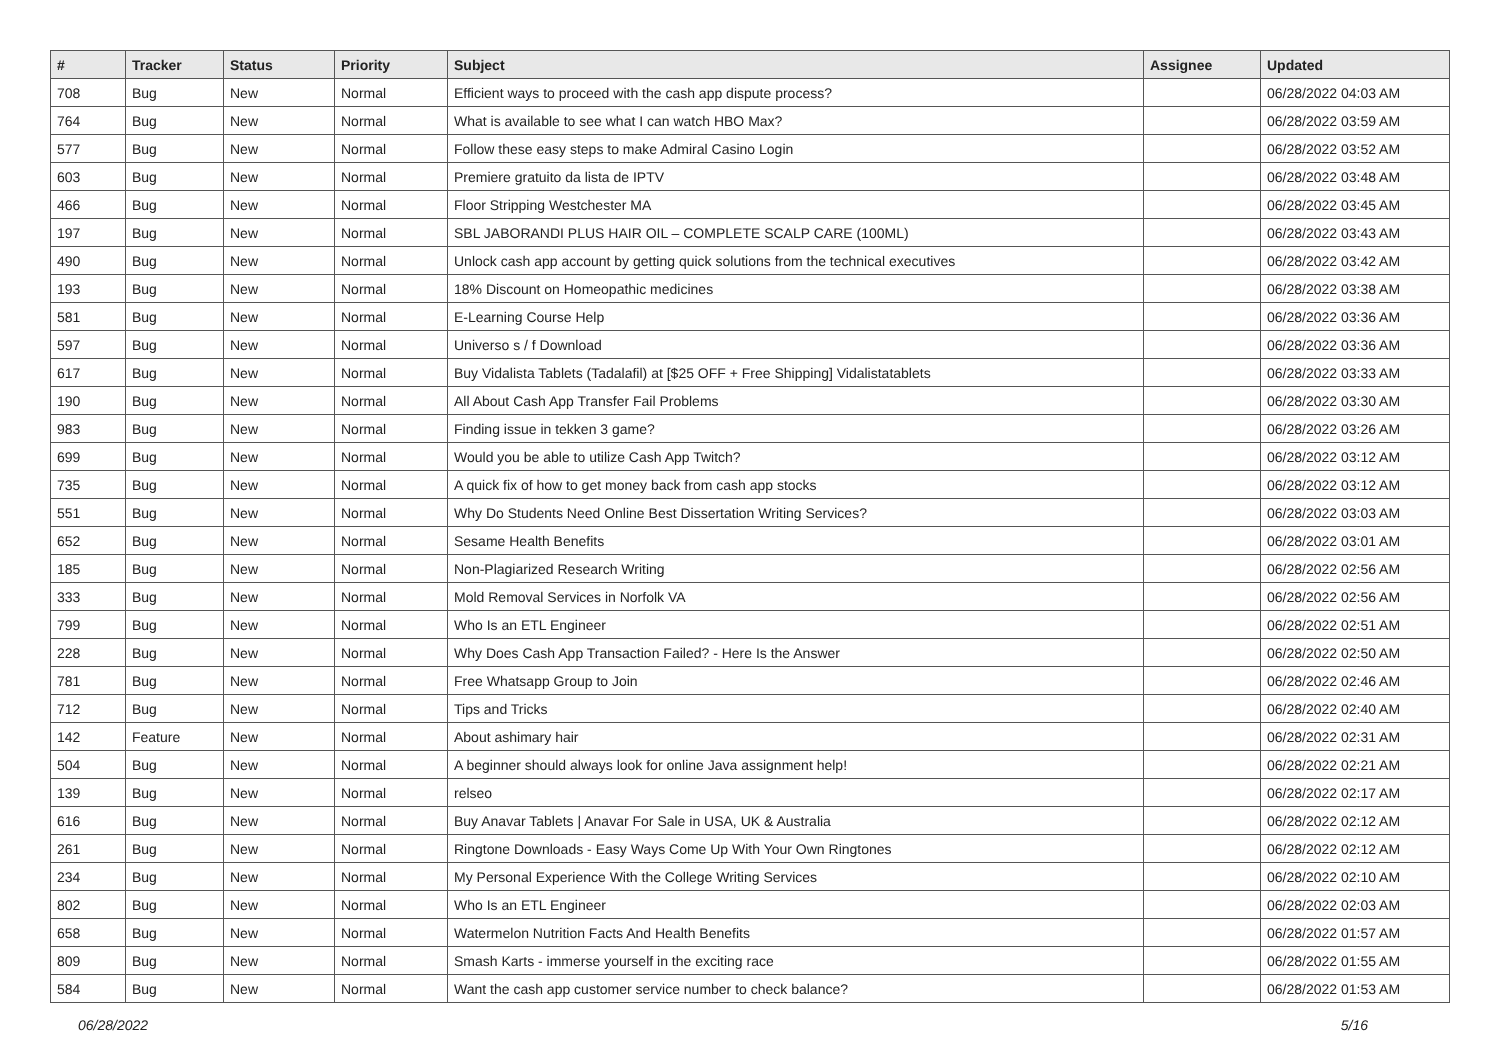| # | Tracker | Status | Priority | Subject | Assignee | Updated |
| --- | --- | --- | --- | --- | --- | --- |
| 708 | Bug | New | Normal | Efficient ways to proceed with the cash app dispute process? | | 06/28/2022 04:03 AM |
| 764 | Bug | New | Normal | What is available to see what I can watch HBO Max? | | 06/28/2022 03:59 AM |
| 577 | Bug | New | Normal | Follow these easy steps to make Admiral Casino Login | | 06/28/2022 03:52 AM |
| 603 | Bug | New | Normal | Premiere gratuito da lista de IPTV | | 06/28/2022 03:48 AM |
| 466 | Bug | New | Normal | Floor Stripping Westchester MA | | 06/28/2022 03:45 AM |
| 197 | Bug | New | Normal | SBL JABORANDI PLUS HAIR OIL – COMPLETE SCALP CARE (100ML) | | 06/28/2022 03:43 AM |
| 490 | Bug | New | Normal | Unlock cash app account by getting quick solutions from the technical executives | | 06/28/2022 03:42 AM |
| 193 | Bug | New | Normal | 18% Discount on Homeopathic medicines | | 06/28/2022 03:38 AM |
| 581 | Bug | New | Normal | E-Learning Course Help | | 06/28/2022 03:36 AM |
| 597 | Bug | New | Normal | Universo s / f Download | | 06/28/2022 03:36 AM |
| 617 | Bug | New | Normal | Buy Vidalista Tablets (Tadalafil) at [$25 OFF + Free Shipping] Vidalistatablets | | 06/28/2022 03:33 AM |
| 190 | Bug | New | Normal | All About Cash App Transfer Fail Problems | | 06/28/2022 03:30 AM |
| 983 | Bug | New | Normal | Finding issue in tekken 3 game? | | 06/28/2022 03:26 AM |
| 699 | Bug | New | Normal | Would you be able to utilize Cash App Twitch? | | 06/28/2022 03:12 AM |
| 735 | Bug | New | Normal | A quick fix of how to get money back from cash app stocks | | 06/28/2022 03:12 AM |
| 551 | Bug | New | Normal | Why Do Students Need Online Best Dissertation Writing Services? | | 06/28/2022 03:03 AM |
| 652 | Bug | New | Normal | Sesame Health Benefits | | 06/28/2022 03:01 AM |
| 185 | Bug | New | Normal | Non-Plagiarized Research Writing | | 06/28/2022 02:56 AM |
| 333 | Bug | New | Normal | Mold Removal Services in Norfolk VA | | 06/28/2022 02:56 AM |
| 799 | Bug | New | Normal | Who Is an ETL Engineer | | 06/28/2022 02:51 AM |
| 228 | Bug | New | Normal | Why Does Cash App Transaction Failed? - Here Is the Answer | | 06/28/2022 02:50 AM |
| 781 | Bug | New | Normal | Free Whatsapp Group to Join | | 06/28/2022 02:46 AM |
| 712 | Bug | New | Normal | Tips and Tricks | | 06/28/2022 02:40 AM |
| 142 | Feature | New | Normal | About ashimary hair | | 06/28/2022 02:31 AM |
| 504 | Bug | New | Normal | A beginner should always look for online Java assignment help! | | 06/28/2022 02:21 AM |
| 139 | Bug | New | Normal | relseo | | 06/28/2022 02:17 AM |
| 616 | Bug | New | Normal | Buy Anavar Tablets / Anavar For Sale in USA, UK & Australia | | 06/28/2022 02:12 AM |
| 261 | Bug | New | Normal | Ringtone Downloads - Easy Ways Come Up With Your Own Ringtones | | 06/28/2022 02:12 AM |
| 234 | Bug | New | Normal | My Personal Experience With the College Writing Services | | 06/28/2022 02:10 AM |
| 802 | Bug | New | Normal | Who Is an ETL Engineer | | 06/28/2022 02:03 AM |
| 658 | Bug | New | Normal | Watermelon Nutrition Facts And Health Benefits | | 06/28/2022 01:57 AM |
| 809 | Bug | New | Normal | Smash Karts - immerse yourself in the exciting race | | 06/28/2022 01:55 AM |
| 584 | Bug | New | Normal | Want the cash app customer service number to check balance? | | 06/28/2022 01:53 AM |
06/28/2022 5/16